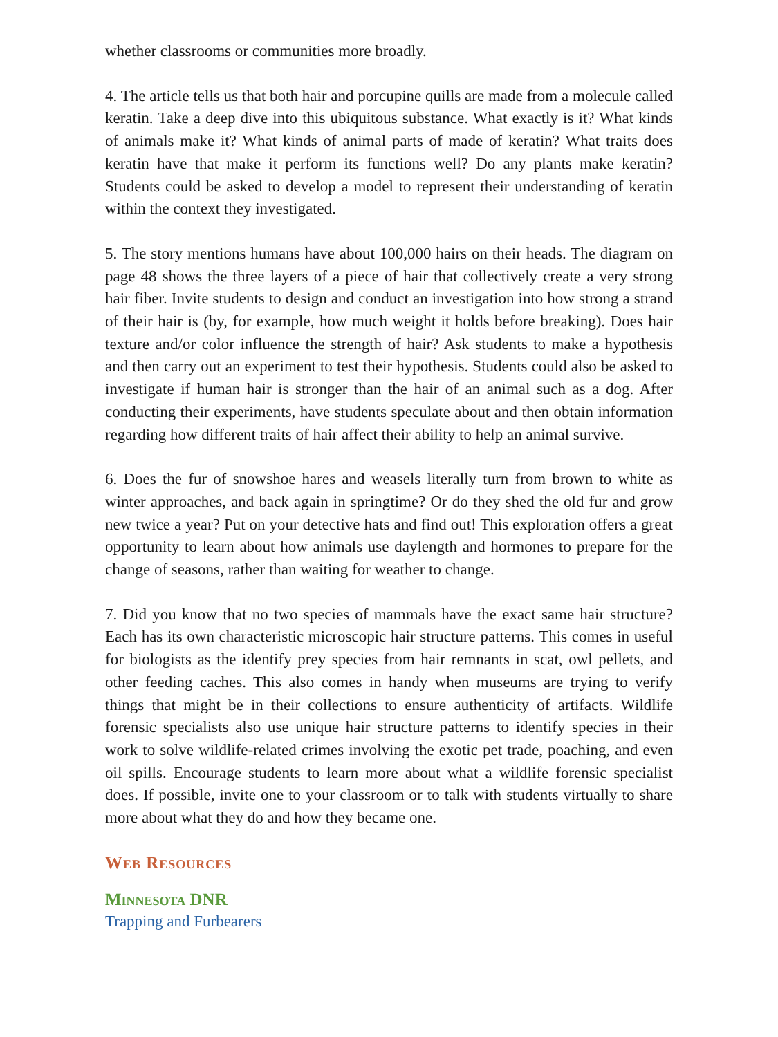whether classrooms or communities more broadly.
4. The article tells us that both hair and porcupine quills are made from a molecule called keratin. Take a deep dive into this ubiquitous substance. What exactly is it? What kinds of animals make it? What kinds of animal parts of made of keratin? What traits does keratin have that make it perform its functions well? Do any plants make keratin? Students could be asked to develop a model to represent their understanding of keratin within the context they investigated.
5. The story mentions humans have about 100,000 hairs on their heads. The diagram on page 48 shows the three layers of a piece of hair that collectively create a very strong hair fiber. Invite students to design and conduct an investigation into how strong a strand of their hair is (by, for example, how much weight it holds before breaking). Does hair texture and/or color influence the strength of hair? Ask students to make a hypothesis and then carry out an experiment to test their hypothesis. Students could also be asked to investigate if human hair is stronger than the hair of an animal such as a dog. After conducting their experiments, have students speculate about and then obtain information regarding how different traits of hair affect their ability to help an animal survive.
6. Does the fur of snowshoe hares and weasels literally turn from brown to white as winter approaches, and back again in springtime? Or do they shed the old fur and grow new twice a year? Put on your detective hats and find out! This exploration offers a great opportunity to learn about how animals use daylength and hormones to prepare for the change of seasons, rather than waiting for weather to change.
7. Did you know that no two species of mammals have the exact same hair structure? Each has its own characteristic microscopic hair structure patterns. This comes in useful for biologists as the identify prey species from hair remnants in scat, owl pellets, and other feeding caches. This also comes in handy when museums are trying to verify things that might be in their collections to ensure authenticity of artifacts. Wildlife forensic specialists also use unique hair structure patterns to identify species in their work to solve wildlife-related crimes involving the exotic pet trade, poaching, and even oil spills. Encourage students to learn more about what a wildlife forensic specialist does. If possible, invite one to your classroom or to talk with students virtually to share more about what they do and how they became one.
Web Resources
Minnesota DNR
Trapping and Furbearers